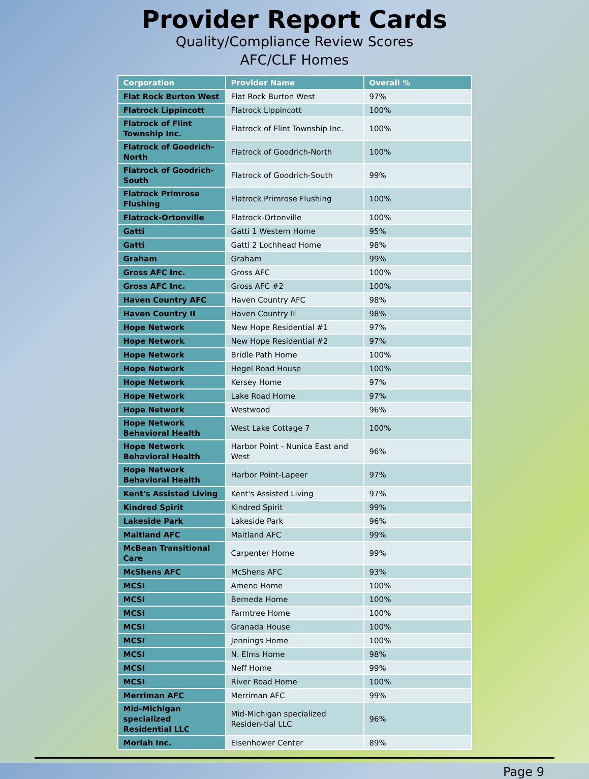Provider Report Cards
Quality/Compliance Review Scores
AFC/CLF Homes
| Corporation | Provider Name | Overall % |
| --- | --- | --- |
| Flat Rock Burton West | Flat Rock Burton West | 97% |
| Flatrock Lippincott | Flatrock Lippincott | 100% |
| Flatrock of Flint Township Inc. | Flatrock of Flint Township Inc. | 100% |
| Flatrock of Goodrich-North | Flatrock of Goodrich-North | 100% |
| Flatrock of Goodrich-South | Flatrock of Goodrich-South | 99% |
| Flatrock Primrose Flushing | Flatrock Primrose Flushing | 100% |
| Flatrock-Ortonville | Flatrock-Ortonville | 100% |
| Gatti | Gatti 1 Western Home | 95% |
| Gatti | Gatti 2 Lochhead Home | 98% |
| Graham | Graham | 99% |
| Gross AFC Inc. | Gross AFC | 100% |
| Gross AFC Inc. | Gross AFC #2 | 100% |
| Haven Country AFC | Haven Country AFC | 98% |
| Haven Country II | Haven Country II | 98% |
| Hope Network | New Hope Residential #1 | 97% |
| Hope Network | New Hope Residential #2 | 97% |
| Hope Network | Bridle Path Home | 100% |
| Hope Network | Hegel Road House | 100% |
| Hope Network | Kersey Home | 97% |
| Hope Network | Lake Road Home | 97% |
| Hope Network | Westwood | 96% |
| Hope Network Behavioral Health | West Lake Cottage 7 | 100% |
| Hope Network Behavioral Health | Harbor Point - Nunica East and West | 96% |
| Hope Network Behavioral Health | Harbor Point-Lapeer | 97% |
| Kent's Assisted Living | Kent's Assisted Living | 97% |
| Kindred Spirit | Kindred Spirit | 99% |
| Lakeside Park | Lakeside Park | 96% |
| Maitland AFC | Maitland AFC | 99% |
| McBean Transitional Care | Carpenter Home | 99% |
| McShens AFC | McShens AFC | 93% |
| MCSI | Ameno Home | 100% |
| MCSI | Berneda Home | 100% |
| MCSI | Farmtree Home | 100% |
| MCSI | Granada House | 100% |
| MCSI | Jennings Home | 100% |
| MCSI | N. Elms Home | 98% |
| MCSI | Neff Home | 99% |
| MCSI | River Road Home | 100% |
| Merriman AFC | Merriman AFC | 99% |
| Mid-Michigan specialized Residential LLC | Mid-Michigan specialized Residen-tial LLC | 96% |
| Moriah Inc. | Eisenhower Center | 89% |
Page 9